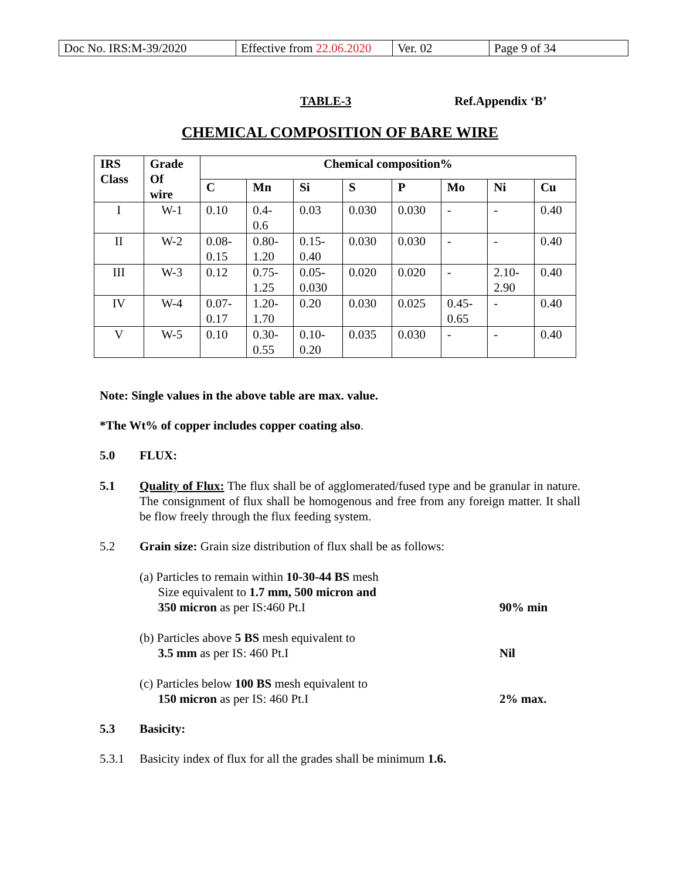| Doc No. IRS:M-39/2020 | Effective from 22.06.2020 | Ver. 02 | Page 9 of 34 |
TABLE-3 Ref.Appendix ‘B’
CHEMICAL COMPOSITION OF BARE WIRE
| IRS Class | Grade Of wire | Chemical composition% | | | | | | | |
| --- | --- | --- | --- | --- | --- | --- | --- | --- | --- |
| | | C | Mn | Si | S | P | Mo | Ni | Cu |
| I | W-1 | 0.10 | 0.4- 0.6 | 0.03 | 0.030 | 0.030 | - | - | 0.40 |
| II | W-2 | 0.08- 0.15 | 0.80- 1.20 | 0.15- 0.40 | 0.030 | 0.030 | - | - | 0.40 |
| III | W-3 | 0.12 | 0.75- 1.25 | 0.05- 0.030 | 0.020 | 0.020 | - | 2.10- 2.90 | 0.40 |
| IV | W-4 | 0.07- 0.17 | 1.20- 1.70 | 0.20 | 0.030 | 0.025 | 0.45- 0.65 | - | 0.40 |
| V | W-5 | 0.10 | 0.30- 0.55 | 0.10- 0.20 | 0.035 | 0.030 | - | - | 0.40 |
Note: Single values in the above table are max. value.
*The Wt% of copper includes copper coating also.
5.0 FLUX:
5.1 Quality of Flux: The flux shall be of agglomerated/fused type and be granular in nature. The consignment of flux shall be homogenous and free from any foreign matter. It shall be flow freely through the flux feeding system.
5.2 Grain size: Grain size distribution of flux shall be as follows:
(a) Particles to remain within 10-30-44 BS mesh
Size equivalent to 1.7 mm, 500 micron and
350 micron as per IS:460 Pt.I
90% min
(b) Particles above 5 BS mesh equivalent to
3.5 mm as per IS: 460 Pt.I
Nil
(c) Particles below 100 BS mesh equivalent to
150 micron as per IS: 460 Pt.I
2% max.
5.3 Basicity:
5.3.1 Basicity index of flux for all the grades shall be minimum 1.6.